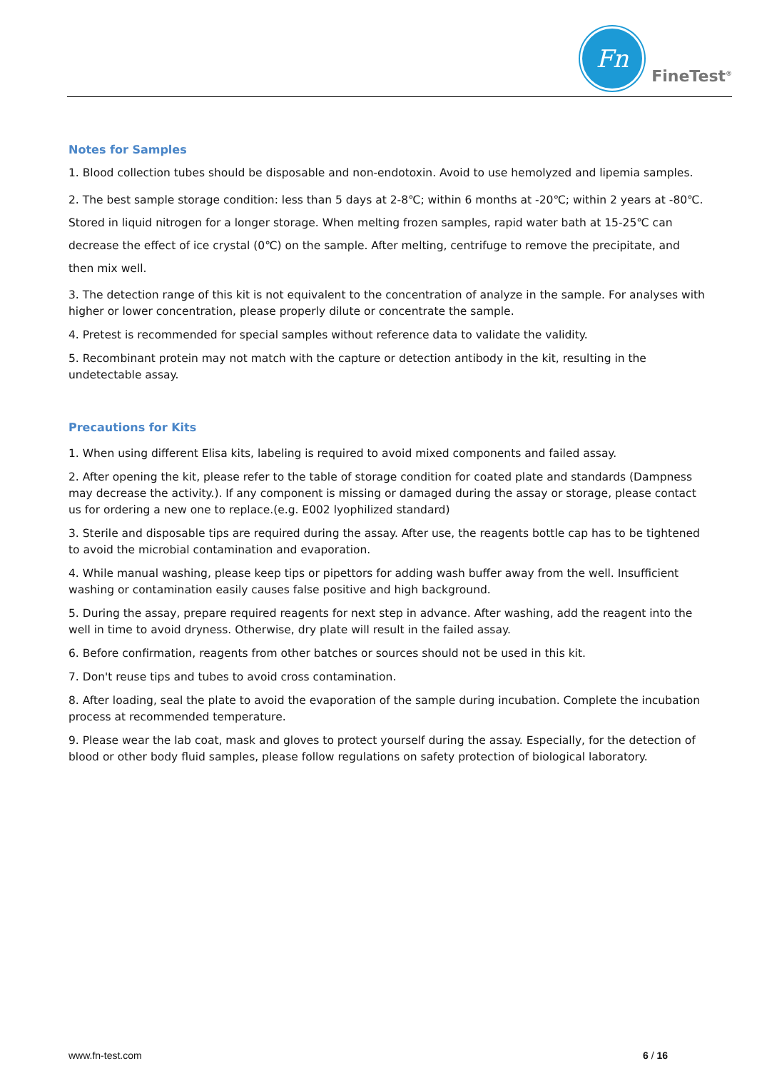Fn
FineTest<sup>®</sup>
Notes for Samples
1. Blood collection tubes should be disposable and non-endotoxin. Avoid to use hemolyzed and lipemia samples.
2. The best sample storage condition: less than 5 days at 2-8℃; within 6 months at -20℃; within 2 years at -80℃. Stored in liquid nitrogen for a longer storage. When melting frozen samples, rapid water bath at 15-25℃ can decrease the effect of ice crystal (0℃) on the sample. After melting, centrifuge to remove the precipitate, and then mix well.
3. The detection range of this kit is not equivalent to the concentration of analyze in the sample. For analyses with higher or lower concentration, please properly dilute or concentrate the sample.
4. Pretest is recommended for special samples without reference data to validate the validity.
5. Recombinant protein may not match with the capture or detection antibody in the kit, resulting in the undetectable assay.
Precautions for Kits
1. When using different Elisa kits, labeling is required to avoid mixed components and failed assay.
2. After opening the kit, please refer to the table of storage condition for coated plate and standards (Dampness may decrease the activity.). If any component is missing or damaged during the assay or storage, please contact us for ordering a new one to replace.(e.g. E002 lyophilized standard)
3. Sterile and disposable tips are required during the assay. After use, the reagents bottle cap has to be tightened to avoid the microbial contamination and evaporation.
4. While manual washing, please keep tips or pipettors for adding wash buffer away from the well. Insufficient washing or contamination easily causes false positive and high background.
5. During the assay, prepare required reagents for next step in advance. After washing, add the reagent into the well in time to avoid dryness. Otherwise, dry plate will result in the failed assay.
6. Before confirmation, reagents from other batches or sources should not be used in this kit.
7. Don't reuse tips and tubes to avoid cross contamination.
8. After loading, seal the plate to avoid the evaporation of the sample during incubation. Complete the incubation process at recommended temperature.
9. Please wear the lab coat, mask and gloves to protect yourself during the assay. Especially, for the detection of blood or other body fluid samples, please follow regulations on safety protection of biological laboratory.
www.fn-test.com 6 / 16